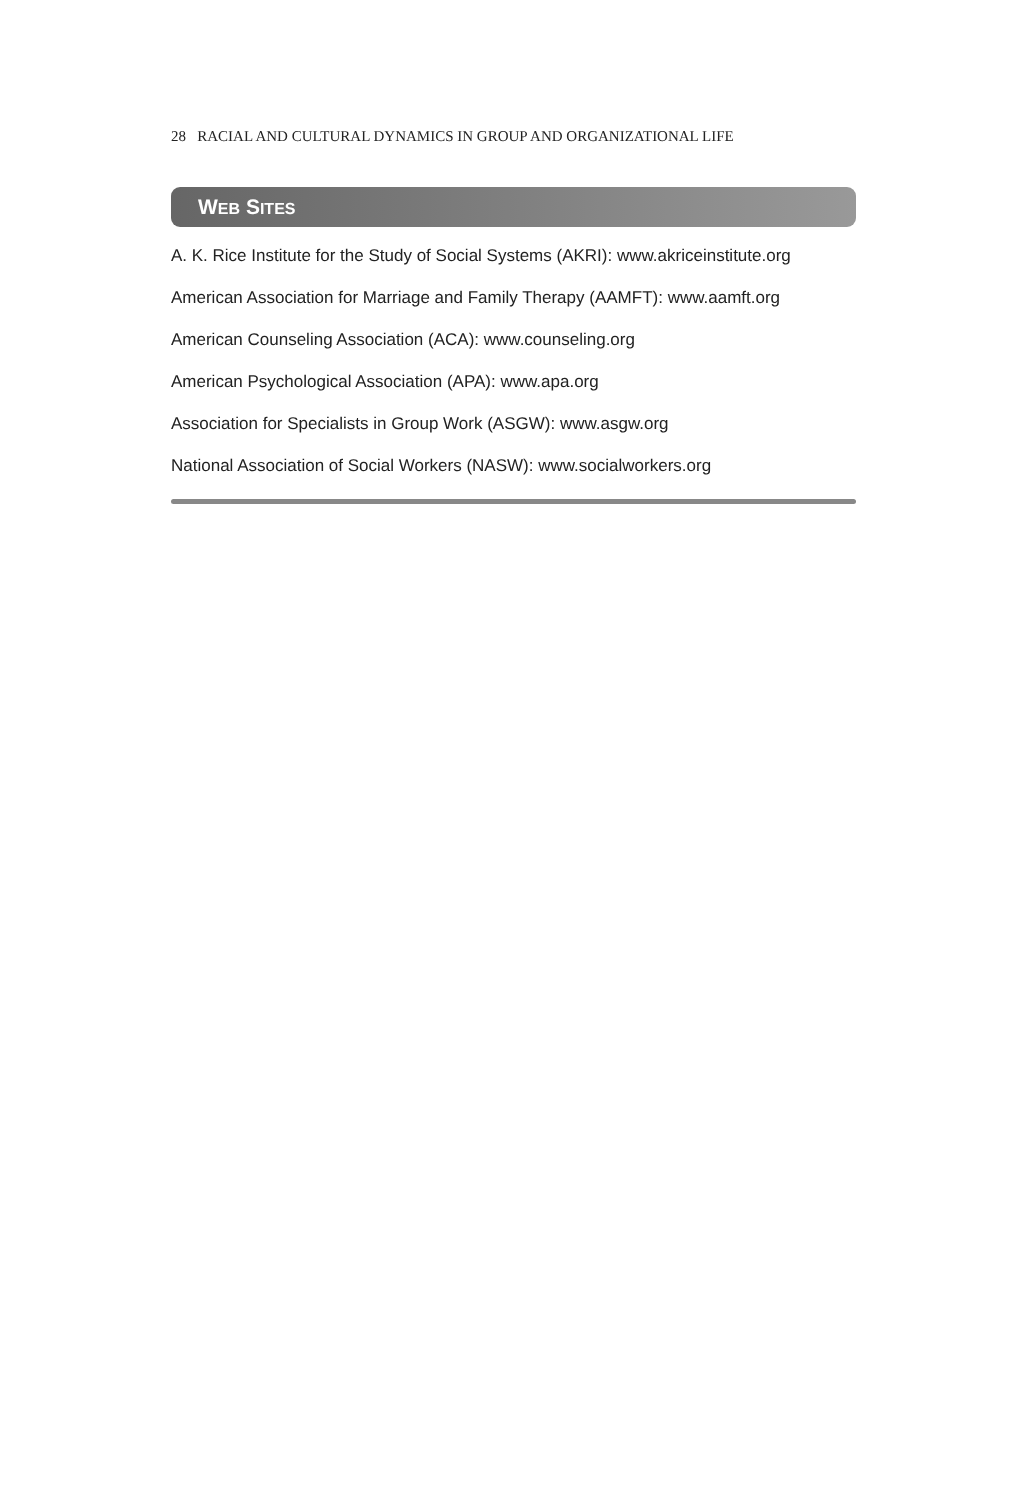28 RACIAL AND CULTURAL DYNAMICS IN GROUP AND ORGANIZATIONAL LIFE
WEB SITES
A. K. Rice Institute for the Study of Social Systems (AKRI): www.akriceinstitute.org
American Association for Marriage and Family Therapy (AAMFT): www.aamft.org
American Counseling Association (ACA): www.counseling.org
American Psychological Association (APA): www.apa.org
Association for Specialists in Group Work (ASGW): www.asgw.org
National Association of Social Workers (NASW): www.socialworkers.org